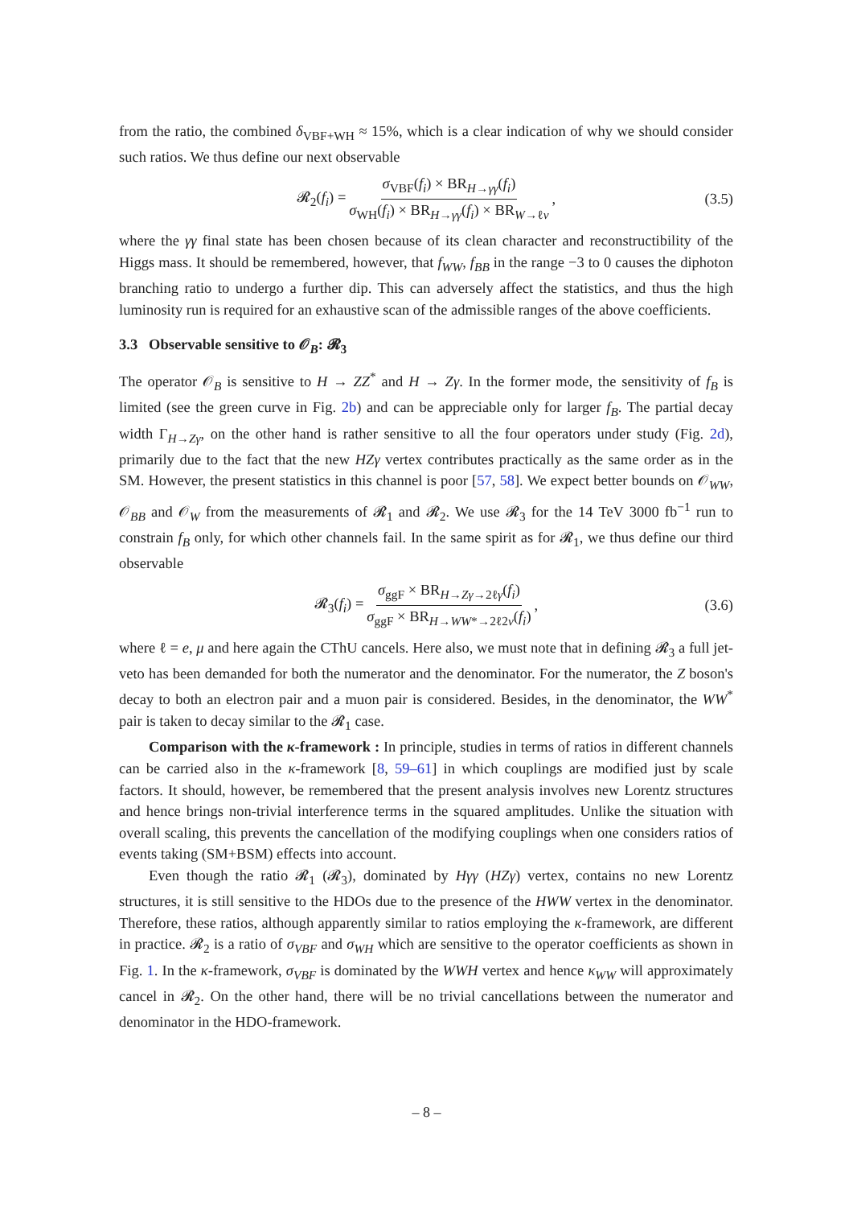from the ratio, the combined δ<sub>VBF+WH</sub> ≈ 15%, which is a clear indication of why we should consider such ratios. We thus define our next observable
𝓡<sub>2</sub>(f<sub>i</sub>) = σ<sub>VBF</sub>(f<sub>i</sub>) × BR<sub>H→γγ</sub>(f<sub>i</sub>) σ<sub>WH</sub>(f<sub>i</sub>) × BR<sub>H→γγ</sub>(f<sub>i</sub>) × BR<sub>W→ℓν</sub>, (3.5)
where the γγ final state has been chosen because of its clean character and reconstructibility of the Higgs mass. It should be remembered, however, that f<sub>WW</sub>, f<sub>BB</sub> in the range −3 to 0 causes the diphoton branching ratio to undergo a further dip. This can adversely affect the statistics, and thus the high luminosity run is required for an exhaustive scan of the admissible ranges of the above coefficients.
3.3 Observable sensitive to 𝒪<sub>B</sub>: 𝓡<sub>3</sub>
The operator 𝒪<sub>B</sub> is sensitive to H → ZZ<sup>*</sup> and H → Zγ. In the former mode, the sensitivity of f<sub>B</sub> is limited (see the green curve in Fig. 2b) and can be appreciable only for larger f<sub>B</sub>. The partial decay width Γ<sub>H→Zγ</sub>, on the other hand is rather sensitive to all the four operators under study (Fig. 2d), primarily due to the fact that the new HZγ vertex contributes practically as the same order as in the SM. However, the present statistics in this channel is poor [57, 58]. We expect better bounds on 𝒪<sub>WW</sub>, 𝒪<sub>BB</sub> and 𝒪<sub>W</sub> from the measurements of 𝓡<sub>1</sub> and 𝓡<sub>2</sub>. We use 𝓡<sub>3</sub> for the 14 TeV 3000 fb<sup>−1</sup> run to constrain f<sub>B</sub> only, for which other channels fail. In the same spirit as for 𝓡<sub>1</sub>, we thus define our third observable
𝓡<sub>3</sub>(f<sub>i</sub>) = σ<sub>ggF</sub> × BR<sub>H→Zγ→2ℓγ</sub>(f<sub>i</sub>) σ<sub>ggF</sub> × BR<sub>H→WW*→2ℓ2ν</sub>(f<sub>i</sub>), (3.6)
where ℓ = e, μ and here again the CThU cancels. Here also, we must note that in defining 𝓡<sub>3</sub> a full jet-veto has been demanded for both the numerator and the denominator. For the numerator, the Z boson's decay to both an electron pair and a muon pair is considered. Besides, in the denominator, the WW<sup>*</sup> pair is taken to decay similar to the 𝓡<sub>1</sub> case.
Comparison with the κ-framework : In principle, studies in terms of ratios in different channels can be carried also in the κ-framework [8, 59–61] in which couplings are modified just by scale factors. It should, however, be remembered that the present analysis involves new Lorentz structures and hence brings non-trivial interference terms in the squared amplitudes. Unlike the situation with overall scaling, this prevents the cancellation of the modifying couplings when one considers ratios of events taking (SM+BSM) effects into account.
Even though the ratio 𝓡<sub>1</sub> (𝓡<sub>3</sub>), dominated by Hγγ (HZγ) vertex, contains no new Lorentz structures, it is still sensitive to the HDOs due to the presence of the HWW vertex in the denominator. Therefore, these ratios, although apparently similar to ratios employing the κ-framework, are different in practice. 𝓡<sub>2</sub> is a ratio of σ<sub>VBF</sub> and σ<sub>WH</sub> which are sensitive to the operator coefficients as shown in Fig. 1. In the κ-framework, σ<sub>VBF</sub> is dominated by the WWH vertex and hence κ<sub>WW</sub> will approximately cancel in 𝓡<sub>2</sub>. On the other hand, there will be no trivial cancellations between the numerator and denominator in the HDO-framework.
– 8 –